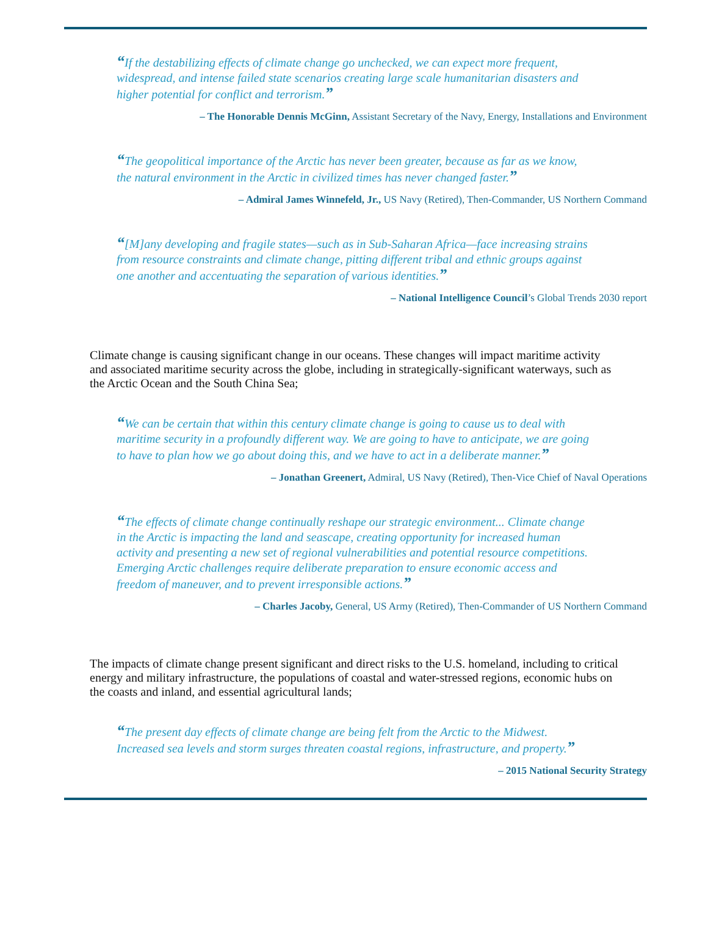“If the destabilizing effects of climate change go unchecked, we can expect more frequent, widespread, and intense failed state scenarios creating large scale humanitarian disasters and higher potential for conflict and terrorism.”
– The Honorable Dennis McGinn, Assistant Secretary of the Navy, Energy, Installations and Environment
“The geopolitical importance of the Arctic has never been greater, because as far as we know, the natural environment in the Arctic in civilized times has never changed faster.”
– Admiral James Winnefeld, Jr., US Navy (Retired), Then-Commander, US Northern Command
“[M]any developing and fragile states—such as in Sub-Saharan Africa—face increasing strains from resource constraints and climate change, pitting different tribal and ethnic groups against one another and accentuating the separation of various identities.”
– National Intelligence Council’s Global Trends 2030 report
Climate change is causing significant change in our oceans. These changes will impact maritime activity and associated maritime security across the globe, including in strategically-significant waterways, such as the Arctic Ocean and the South China Sea;
“We can be certain that within this century climate change is going to cause us to deal with maritime security in a profoundly different way. We are going to have to anticipate, we are going to have to plan how we go about doing this, and we have to act in a deliberate manner.”
– Jonathan Greenert, Admiral, US Navy (Retired), Then-Vice Chief of Naval Operations
“The effects of climate change continually reshape our strategic environment... Climate change in the Arctic is impacting the land and seascape, creating opportunity for increased human activity and presenting a new set of regional vulnerabilities and potential resource competitions. Emerging Arctic challenges require deliberate preparation to ensure economic access and freedom of maneuver, and to prevent irresponsible actions.”
– Charles Jacoby, General, US Army (Retired), Then-Commander of US Northern Command
The impacts of climate change present significant and direct risks to the U.S. homeland, including to critical energy and military infrastructure, the populations of coastal and water-stressed regions, economic hubs on the coasts and inland, and essential agricultural lands;
“The present day effects of climate change are being felt from the Arctic to the Midwest. Increased sea levels and storm surges threaten coastal regions, infrastructure, and property.”
– 2015 National Security Strategy